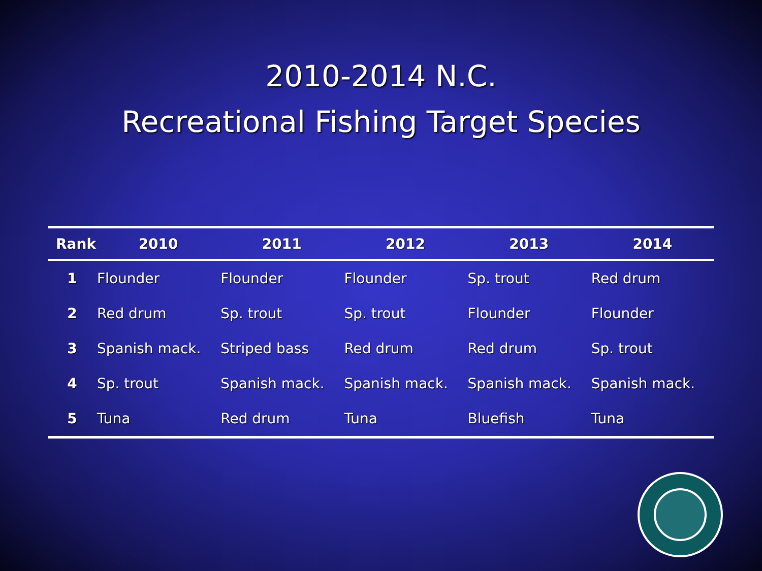2010-2014 N.C.
Recreational Fishing Target Species
| Rank | 2010 | 2011 | 2012 | 2013 | 2014 |
| --- | --- | --- | --- | --- | --- |
| 1 | Flounder | Flounder | Flounder | Sp. trout | Red drum |
| 2 | Red drum | Sp. trout | Sp. trout | Flounder | Flounder |
| 3 | Spanish mack. | Striped bass | Red drum | Red drum | Sp. trout |
| 4 | Sp. trout | Spanish mack. | Spanish mack. | Spanish mack. | Spanish mack. |
| 5 | Tuna | Red drum | Tuna | Bluefish | Tuna |